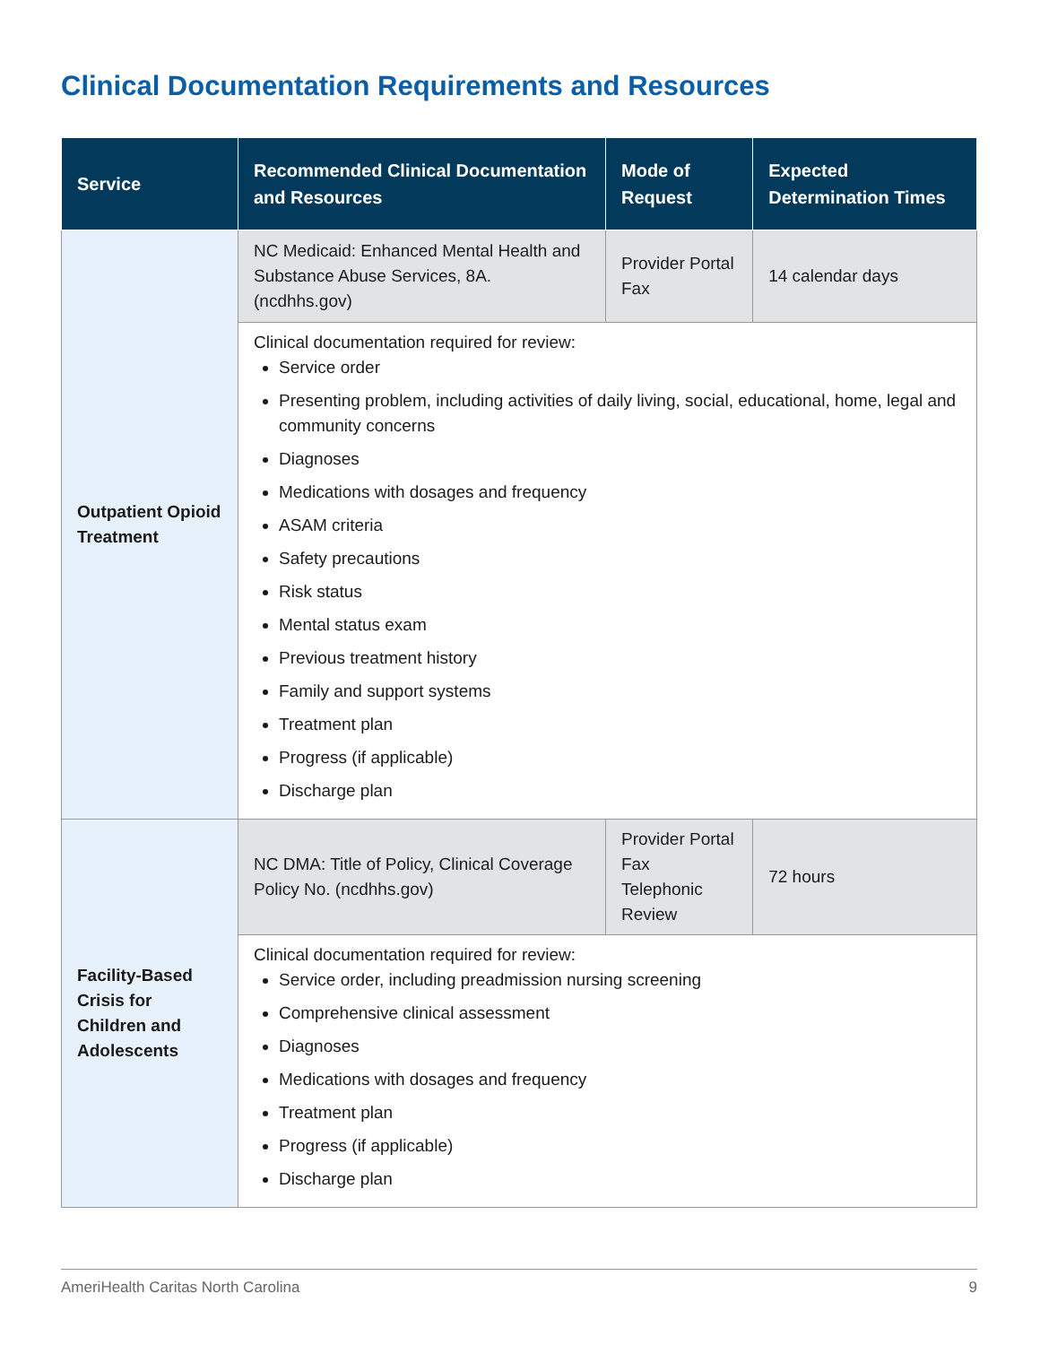Clinical Documentation Requirements and Resources
| Service | Recommended Clinical Documentation and Resources | Mode of Request | Expected Determination Times |
| --- | --- | --- | --- |
| Outpatient Opioid Treatment | NC Medicaid: Enhanced Mental Health and Substance Abuse Services, 8A. (ncdhhs.gov) | Provider Portal Fax | 14 calendar days |
| | Clinical documentation required for review: Service order Presenting problem, including activities of daily living, social, educational, home, legal and community concerns Diagnoses Medications with dosages and frequency ASAM criteria Safety precautions Risk status Mental status exam Previous treatment history Family and support systems Treatment plan Progress (if applicable) Discharge plan | | |
| Facility-Based Crisis for Children and Adolescents | NC DMA: Title of Policy, Clinical Coverage Policy No. (ncdhhs.gov) | Provider Portal Fax Telephonic Review | 72 hours |
| | Clinical documentation required for review: Service order, including preadmission nursing screening Comprehensive clinical assessment Diagnoses Medications with dosages and frequency Treatment plan Progress (if applicable) Discharge plan | | |
AmeriHealth Caritas North Carolina 9